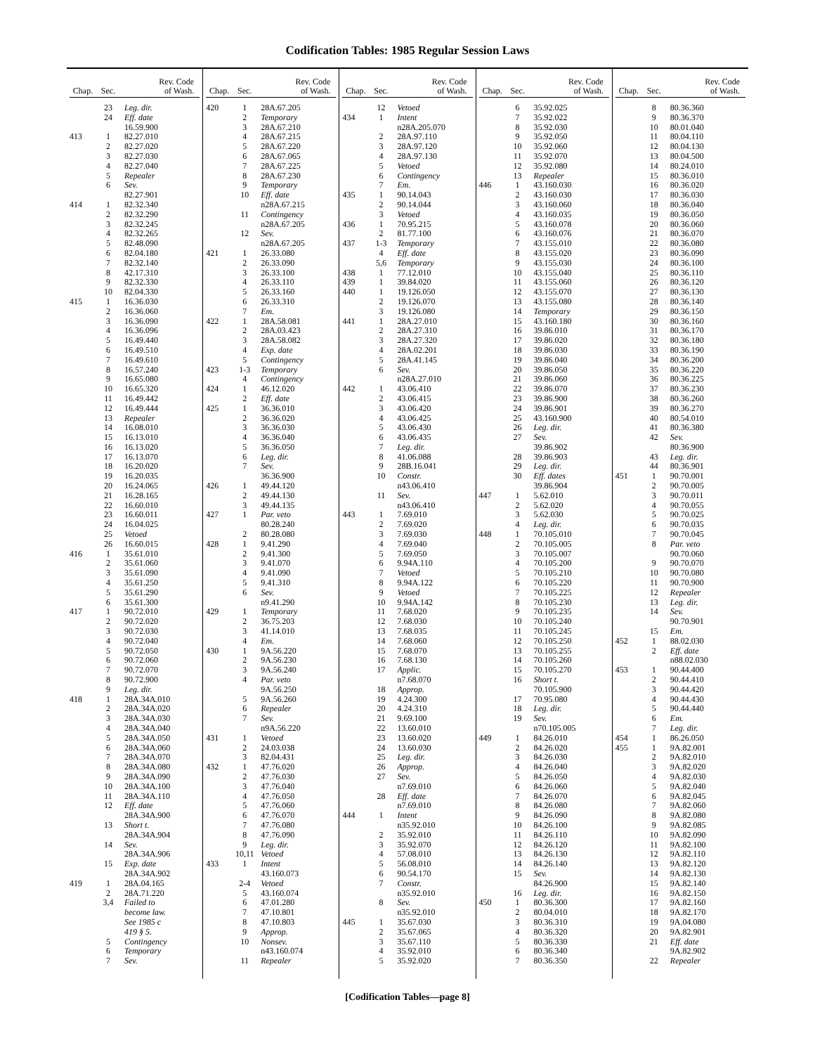Codification Tables: 1985 Regular Session Laws
| Chap. | Sec. | Rev. Code of Wash. |
| --- | --- | --- |
| | 23 | Leg. dir. |
| | 24 | Eff. date |
| | | 16.59.900 |
| 413 | 1 | 82.27.010 |
| | 2 | 82.27.020 |
| | 3 | 82.27.030 |
| | 4 | 82.27.040 |
| | 5 | Repealer |
| | 6 | Sev. |
| | | 82.27.901 |
| 414 | 1 | 82.32.340 |
| | 2 | 82.32.290 |
| | 3 | 82.32.245 |
| | 4 | 82.32.265 |
| | 5 | 82.48.090 |
| | 6 | 82.04.180 |
| | 7 | 82.32.140 |
| | 8 | 42.17.310 |
| | 9 | 82.32.330 |
| | 10 | 82.04.330 |
| 415 | 1 | 16.36.030 |
| | 2 | 16.36.060 |
| | 3 | 16.36.090 |
| | 4 | 16.36.096 |
| | 5 | 16.49.440 |
| | 6 | 16.49.510 |
| | 7 | 16.49.610 |
| | 8 | 16.57.240 |
| | 9 | 16.65.080 |
| | 10 | 16.65.320 |
| | 11 | 16.49.442 |
| | 12 | 16.49.444 |
| | 13 | Repealer |
| | 14 | 16.08.010 |
| | 15 | 16.13.010 |
| | 16 | 16.13.020 |
| | 17 | 16.13.070 |
| | 18 | 16.20.020 |
| | 19 | 16.20.035 |
| | 20 | 16.24.065 |
| | 21 | 16.28.165 |
| | 22 | 16.60.010 |
| | 23 | 16.60.011 |
| | 24 | 16.04.025 |
| | 25 | Vetoed |
| | 26 | 16.60.015 |
| 416 | 1 | 35.61.010 |
| | 2 | 35.61.060 |
| | 3 | 35.61.090 |
| | 4 | 35.61.250 |
| | 5 | 35.61.290 |
| | 6 | 35.61.300 |
| 417 | 1 | 90.72.010 |
| | 2 | 90.72.020 |
| | 3 | 90.72.030 |
| | 4 | 90.72.040 |
| | 5 | 90.72.050 |
| | 6 | 90.72.060 |
| | 7 | 90.72.070 |
| | 8 | 90.72.900 |
| | 9 | Leg. dir. |
| 418 | 1 | 28A.34A.010 |
| | 2 | 28A.34A.020 |
| | 3 | 28A.34A.030 |
| | 4 | 28A.34A.040 |
| | 5 | 28A.34A.050 |
| | 6 | 28A.34A.060 |
| | 7 | 28A.34A.070 |
| | 8 | 28A.34A.080 |
| | 9 | 28A.34A.090 |
| | 10 | 28A.34A.100 |
| | 11 | 28A.34A.110 |
| | 12 | Eff. date |
| | | 28A.34A.900 |
| | 13 | Short t. |
| | | 28A.34A.904 |
| | 14 | Sev. |
| | | 28A.34A.906 |
| | 15 | Exp. date |
| | | 28A.34A.902 |
| 419 | 1 | 28A.04.165 |
| | 2 | 28A.71.220 |
| | 3,4 | Failed to |
| | | become law. |
| | | See 1985 c |
| | | 419 § 5. |
| | 5 | Contingency |
| | 6 | Temporary |
| | 7 | Sev. |
| Chap. | Sec. | Rev. Code of Wash. |
| --- | --- | --- |
| 420 | 1 | 28A.67.205 |
| | 2 | Temporary |
| | 3 | 28A.67.210 |
| | 4 | 28A.67.215 |
| | 5 | 28A.67.220 |
| | 6 | 28A.67.065 |
| | 7 | 28A.67.225 |
| | 8 | 28A.67.230 |
| | 9 | Temporary |
| | 10 | Eff. date |
| | | n28A.67.215 |
| | 11 | Contingency |
| | | n28A.67.205 |
| | 12 | Sev. |
| | | n28A.67.205 |
| 421 | 1 | 26.33.080 |
| | 2 | 26.33.090 |
| | 3 | 26.33.100 |
| | 4 | 26.33.110 |
| | 5 | 26.33.160 |
| | 6 | 26.33.310 |
| | 7 | Em. |
| 422 | 1 | 28A.58.081 |
| | 2 | 28A.03.423 |
| | 3 | 28A.58.082 |
| | 4 | Exp. date |
| | 5 | Contingency |
| 423 | 1-3 | Temporary |
| | 4 | Contingency |
| 424 | 1 | 46.12.020 |
| | 2 | Eff. date |
| 425 | 1 | 36.36.010 |
| | 2 | 36.36.020 |
| | 3 | 36.36.030 |
| | 4 | 36.36.040 |
| | 5 | 36.36.050 |
| | 6 | Leg. dir. |
| | 7 | Sev. |
| | | 36.36.900 |
| 426 | 1 | 49.44.120 |
| | 2 | 49.44.130 |
| | 3 | 49.44.135 |
| 427 | 1 | Par. veto |
| | | 80.28.240 |
| | 2 | 80.28.080 |
| 428 | 1 | 9.41.290 |
| | 2 | 9.41.300 |
| | 3 | 9.41.070 |
| | 4 | 9.41.090 |
| | 5 | 9.41.310 |
| | 6 | Sev. |
| | | n9.41.290 |
| 429 | 1 | Temporary |
| | 2 | 36.75.203 |
| | 3 | 41.14.010 |
| | 4 | Em. |
| 430 | 1 | 9A.56.220 |
| | 2 | 9A.56.230 |
| | 3 | 9A.56.240 |
| | 4 | Par. veto |
| | | 9A.56.250 |
| | 5 | 9A.56.260 |
| | 6 | Repealer |
| | 7 | Sev. |
| | | n9A.56.220 |
| 431 | 1 | Vetoed |
| | 2 | 24.03.038 |
| | 3 | 82.04.431 |
| 432 | 1 | 47.76.020 |
| | 2 | 47.76.030 |
| | 3 | 47.76.040 |
| | 4 | 47.76.050 |
| | 5 | 47.76.060 |
| | 6 | 47.76.070 |
| | 7 | 47.76.080 |
| | 8 | 47.76.090 |
| | 9 | Leg. dir. |
| | 10,11 | Vetoed |
| 433 | 1 | Intent |
| | | 43.160.073 |
| | 2-4 | Vetoed |
| | 5 | 43.160.074 |
| | 6 | 47.01.280 |
| | 7 | 47.10.801 |
| | 8 | 47.10.803 |
| | 9 | Approp. |
| | 10 | Nonsev. |
| | | n43.160.074 |
| | 11 | Repealer |
| Chap. | Sec. | Rev. Code of Wash. |
| --- | --- | --- |
| | 12 | Vetoed |
| 434 | 1 | Intent |
| | | n28A.205.070 |
| | 2 | 28A.97.110 |
| | 3 | 28A.97.120 |
| | 4 | 28A.97.130 |
| | 5 | Vetoed |
| | 6 | Contingency |
| | 7 | Em. |
| 435 | 1 | 90.14.043 |
| | 2 | 90.14.044 |
| | 3 | Vetoed |
| 436 | 1 | 70.95.215 |
| | 2 | 81.77.100 |
| 437 | 1-3 | Temporary |
| | 4 | Eff. date |
| | 5,6 | Temporary |
| 438 | 1 | 77.12.010 |
| 439 | 1 | 39.84.020 |
| 440 | 1 | 19.126.050 |
| | 2 | 19.126.070 |
| | 3 | 19.126.080 |
| 441 | 1 | 28A.27.010 |
| | 2 | 28A.27.310 |
| | 3 | 28A.27.320 |
| | 4 | 28A.02.201 |
| | 5 | 28A.41.145 |
| | 6 | Sev. |
| | | n28A.27.010 |
| 442 | 1 | 43.06.410 |
| | 2 | 43.06.415 |
| | 3 | 43.06.420 |
| | 4 | 43.06.425 |
| | 5 | 43.06.430 |
| | 6 | 43.06.435 |
| | 7 | Leg. dir. |
| | 8 | 41.06.088 |
| | 9 | 28B.16.041 |
| | 10 | Constr. |
| | | n43.06.410 |
| | 11 | Sev. |
| | | n43.06.410 |
| 443 | 1 | 7.69.010 |
| | 2 | 7.69.020 |
| | 3 | 7.69.030 |
| | 4 | 7.69.040 |
| | 5 | 7.69.050 |
| | 6 | 9.94A.110 |
| | 7 | Vetoed |
| | 8 | 9.94A.122 |
| | 9 | Vetoed |
| | 10 | 9.94A.142 |
| | 11 | 7.68.020 |
| | 12 | 7.68.030 |
| | 13 | 7.68.035 |
| | 14 | 7.68.060 |
| | 15 | 7.68.070 |
| | 16 | 7.68.130 |
| | 17 | Applic. |
| | | n7.68.070 |
| | 18 | Approp. |
| | 19 | 4.24.300 |
| | 20 | 4.24.310 |
| | 21 | 9.69.100 |
| | 22 | 13.60.010 |
| | 23 | 13.60.020 |
| | 24 | 13.60.030 |
| | 25 | Leg. dir. |
| | 26 | Approp. |
| | 27 | Sev. |
| | | n7.69.010 |
| | 28 | Eff. date |
| | | n7.69.010 |
| 444 | 1 | Intent |
| | | n35.92.010 |
| | 2 | 35.92.010 |
| | 3 | 35.92.070 |
| | 4 | 57.08.010 |
| | 5 | 56.08.010 |
| | 6 | 90.54.170 |
| | 7 | Constr. |
| | | n35.92.010 |
| | 8 | Sev. |
| | | n35.92.010 |
| 445 | 1 | 35.67.030 |
| | 2 | 35.67.065 |
| | 3 | 35.67.110 |
| | 4 | 35.92.010 |
| | 5 | 35.92.020 |
| Chap. | Sec. | Rev. Code of Wash. |
| --- | --- | --- |
| | 6 | 35.92.025 |
| | 7 | 35.92.022 |
| | 8 | 35.92.030 |
| | 9 | 35.92.050 |
| | 10 | 35.92.060 |
| | 11 | 35.92.070 |
| | 12 | 35.92.080 |
| | 13 | Repealer |
| 446 | 1 | 43.160.030 |
| | 2 | 43.160.030 |
| | 3 | 43.160.060 |
| | 4 | 43.160.035 |
| | 5 | 43.160.078 |
| | 6 | 43.160.076 |
| | 7 | 43.155.010 |
| | 8 | 43.155.020 |
| | 9 | 43.155.030 |
| | 10 | 43.155.040 |
| | 11 | 43.155.060 |
| | 12 | 43.155.070 |
| | 13 | 43.155.080 |
| | 14 | Temporary |
| | 15 | 43.160.180 |
| | 16 | 39.86.010 |
| | 17 | 39.86.020 |
| | 18 | 39.86.030 |
| | 19 | 39.86.040 |
| | 20 | 39.86.050 |
| | 21 | 39.86.060 |
| | 22 | 39.86.070 |
| | 23 | 39.86.900 |
| | 24 | 39.86.901 |
| | 25 | 43.160.900 |
| | 26 | Leg. dir. |
| | 27 | Sev. |
| | | 39.86.902 |
| | 28 | 39.86.903 |
| | 29 | Leg. dir. |
| | 30 | Eff. dates |
| | | 39.86.904 |
| 447 | 1 | 5.62.010 |
| | 2 | 5.62.020 |
| | 3 | 5.62.030 |
| | 4 | Leg. dir. |
| 448 | 1 | 70.105.010 |
| | 2 | 70.105.005 |
| | 3 | 70.105.007 |
| | 4 | 70.105.200 |
| | 5 | 70.105.210 |
| | 6 | 70.105.220 |
| | 7 | 70.105.225 |
| | 8 | 70.105.230 |
| | 9 | 70.105.235 |
| | 10 | 70.105.240 |
| | 11 | 70.105.245 |
| | 12 | 70.105.250 |
| | 13 | 70.105.255 |
| | 14 | 70.105.260 |
| | 15 | 70.105.270 |
| | 16 | Short t. |
| | | 70.105.900 |
| | 17 | 70.95.080 |
| | 18 | Leg. dir. |
| | 19 | Sev. |
| | | n70.105.005 |
| 449 | 1 | 84.26.010 |
| | 2 | 84.26.020 |
| | 3 | 84.26.030 |
| | 4 | 84.26.040 |
| | 5 | 84.26.050 |
| | 6 | 84.26.060 |
| | 7 | 84.26.070 |
| | 8 | 84.26.080 |
| | 9 | 84.26.090 |
| | 10 | 84.26.100 |
| | 11 | 84.26.110 |
| | 12 | 84.26.120 |
| | 13 | 84.26.130 |
| | 14 | 84.26.140 |
| | 15 | Sev. |
| | | 84.26.900 |
| | 16 | Leg. dir. |
| 450 | 1 | 80.36.300 |
| | 2 | 80.04.010 |
| | 3 | 80.36.310 |
| | 4 | 80.36.320 |
| | 5 | 80.36.330 |
| | 6 | 80.36.340 |
| | 7 | 80.36.350 |
| Chap. | Sec. | Rev. Code of Wash. |
| --- | --- | --- |
| | 8 | 80.36.360 |
| | 9 | 80.36.370 |
| | 10 | 80.01.040 |
| | 11 | 80.04.110 |
| | 12 | 80.04.130 |
| | 13 | 80.04.500 |
| | 14 | 80.24.010 |
| | 15 | 80.36.010 |
| | 16 | 80.36.020 |
| | 17 | 80.36.030 |
| | 18 | 80.36.040 |
| | 19 | 80.36.050 |
| | 20 | 80.36.060 |
| | 21 | 80.36.070 |
| | 22 | 80.36.080 |
| | 23 | 80.36.090 |
| | 24 | 80.36.100 |
| | 25 | 80.36.110 |
| | 26 | 80.36.120 |
| | 27 | 80.36.130 |
| | 28 | 80.36.140 |
| | 29 | 80.36.150 |
| | 30 | 80.36.160 |
| | 31 | 80.36.170 |
| | 32 | 80.36.180 |
| | 33 | 80.36.190 |
| | 34 | 80.36.200 |
| | 35 | 80.36.220 |
| | 36 | 80.36.225 |
| | 37 | 80.36.230 |
| | 38 | 80.36.260 |
| | 39 | 80.36.270 |
| | 40 | 80.54.010 |
| | 41 | 80.36.380 |
| | 42 | Sev. |
| | | 80.36.900 |
| | 43 | Leg. dir. |
| | 44 | 80.36.901 |
| 451 | 1 | 90.70.001 |
| | 2 | 90.70.005 |
| | 3 | 90.70.011 |
| | 4 | 90.70.055 |
| | 5 | 90.70.025 |
| | 6 | 90.70.035 |
| | 7 | 90.70.045 |
| | 8 | Par. veto |
| | | 90.70.060 |
| | 9 | 90.70.070 |
| | 10 | 90.70.080 |
| | 11 | 90.70.900 |
| | 12 | Repealer |
| | 13 | Leg. dir. |
| | 14 | Sev. |
| | | 90.70.901 |
| | 15 | Em. |
| 452 | 1 | 88.02.030 |
| | 2 | Eff. date |
| | | n88.02.030 |
| 453 | 1 | 90.44.400 |
| | 2 | 90.44.410 |
| | 3 | 90.44.420 |
| | 4 | 90.44.430 |
| | 5 | 90.44.440 |
| | 6 | Em. |
| | 7 | Leg. dir. |
| 454 | 1 | 86.26.050 |
| 455 | 1 | 9A.82.001 |
| | 2 | 9A.82.010 |
| | 3 | 9A.82.020 |
| | 4 | 9A.82.030 |
| | 5 | 9A.82.040 |
| | 6 | 9A.82.045 |
| | 7 | 9A.82.060 |
| | 8 | 9A.82.080 |
| | 9 | 9A.82.085 |
| | 10 | 9A.82.090 |
| | 11 | 9A.82.100 |
| | 12 | 9A.82.110 |
| | 13 | 9A.82.120 |
| | 14 | 9A.82.130 |
| | 15 | 9A.82.140 |
| | 16 | 9A.82.150 |
| | 17 | 9A.82.160 |
| | 18 | 9A.82.170 |
| | 19 | 9A.04.080 |
| | 20 | 9A.82.901 |
| | 21 | Eff. date |
| | | 9A.82.902 |
| | 22 | Repealer |
[Codification Tables—page 8]